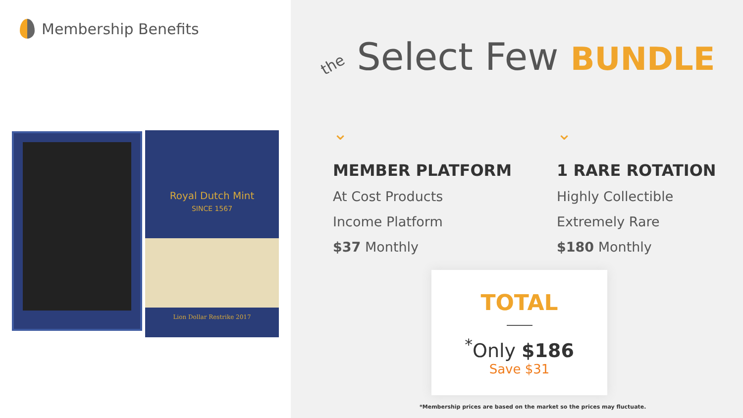Membership Benefits
Royal Dutch Mint
SINCE 1567
Lion Dollar Restrike 2017
the Select Few BUNDLE
⌄
MEMBER PLATFORM
At Cost Products
Income Platform
$37 Monthly
⌄
1 RARE ROTATION
Highly Collectible
Extremely Rare
$180 Monthly
TOTAL
<sup>*</sup> Only $186
Save $31
*Membership prices are based on the market so the prices may fluctuate.